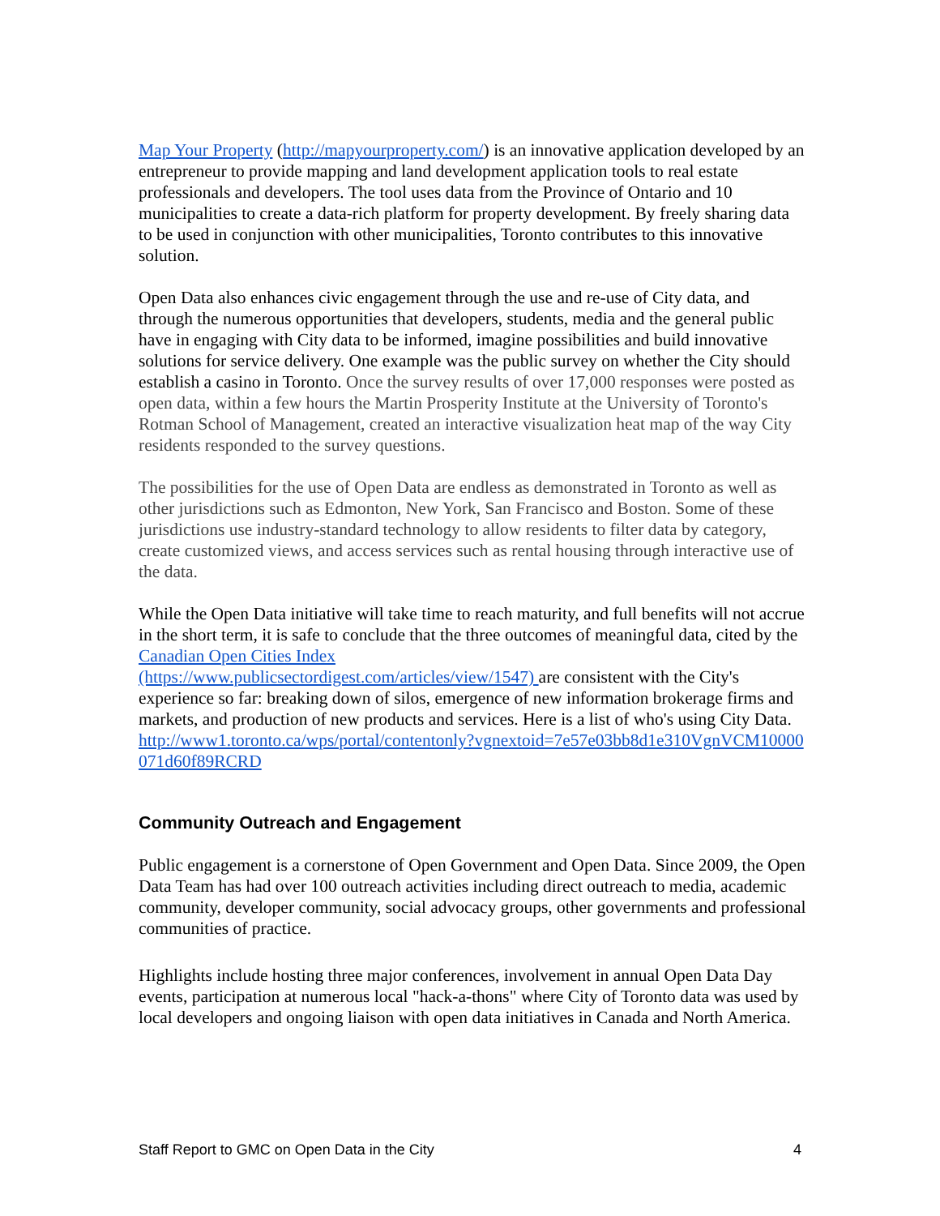Map Your Property (http://mapyourproperty.com/) is an innovative application developed by an entrepreneur to provide mapping and land development application tools to real estate professionals and developers. The tool uses data from the Province of Ontario and 10 municipalities to create a data-rich platform for property development. By freely sharing data to be used in conjunction with other municipalities, Toronto contributes to this innovative solution.
Open Data also enhances civic engagement through the use and re-use of City data, and through the numerous opportunities that developers, students, media and the general public have in engaging with City data to be informed, imagine possibilities and build innovative solutions for service delivery. One example was the public survey on whether the City should establish a casino in Toronto. Once the survey results of over 17,000 responses were posted as open data, within a few hours the Martin Prosperity Institute at the University of Toronto's Rotman School of Management, created an interactive visualization heat map of the way City residents responded to the survey questions.
The possibilities for the use of Open Data are endless as demonstrated in Toronto as well as other jurisdictions such as Edmonton, New York, San Francisco and Boston. Some of these jurisdictions use industry-standard technology to allow residents to filter data by category, create customized views, and access services such as rental housing through interactive use of the data.
While the Open Data initiative will take time to reach maturity, and full benefits will not accrue in the short term, it is safe to conclude that the three outcomes of meaningful data, cited by the Canadian Open Cities Index
(https://www.publicsectordigest.com/articles/view/1547) are consistent with the City's experience so far: breaking down of silos, emergence of new information brokerage firms and markets, and production of new products and services. Here is a list of who's using City Data.
http://www1.toronto.ca/wps/portal/contentonly?vgnextoid=7e57e03bb8d1e310VgnVCM10000071d60f89RCRD
Community Outreach and Engagement
Public engagement is a cornerstone of Open Government and Open Data. Since 2009, the Open Data Team has had over 100 outreach activities including direct outreach to media, academic community, developer community, social advocacy groups, other governments and professional communities of practice.
Highlights include hosting three major conferences, involvement in annual Open Data Day events, participation at numerous local "hack-a-thons" where City of Toronto data was used by local developers and ongoing liaison with open data initiatives in Canada and North America.
Staff Report to GMC on Open Data in the City 4